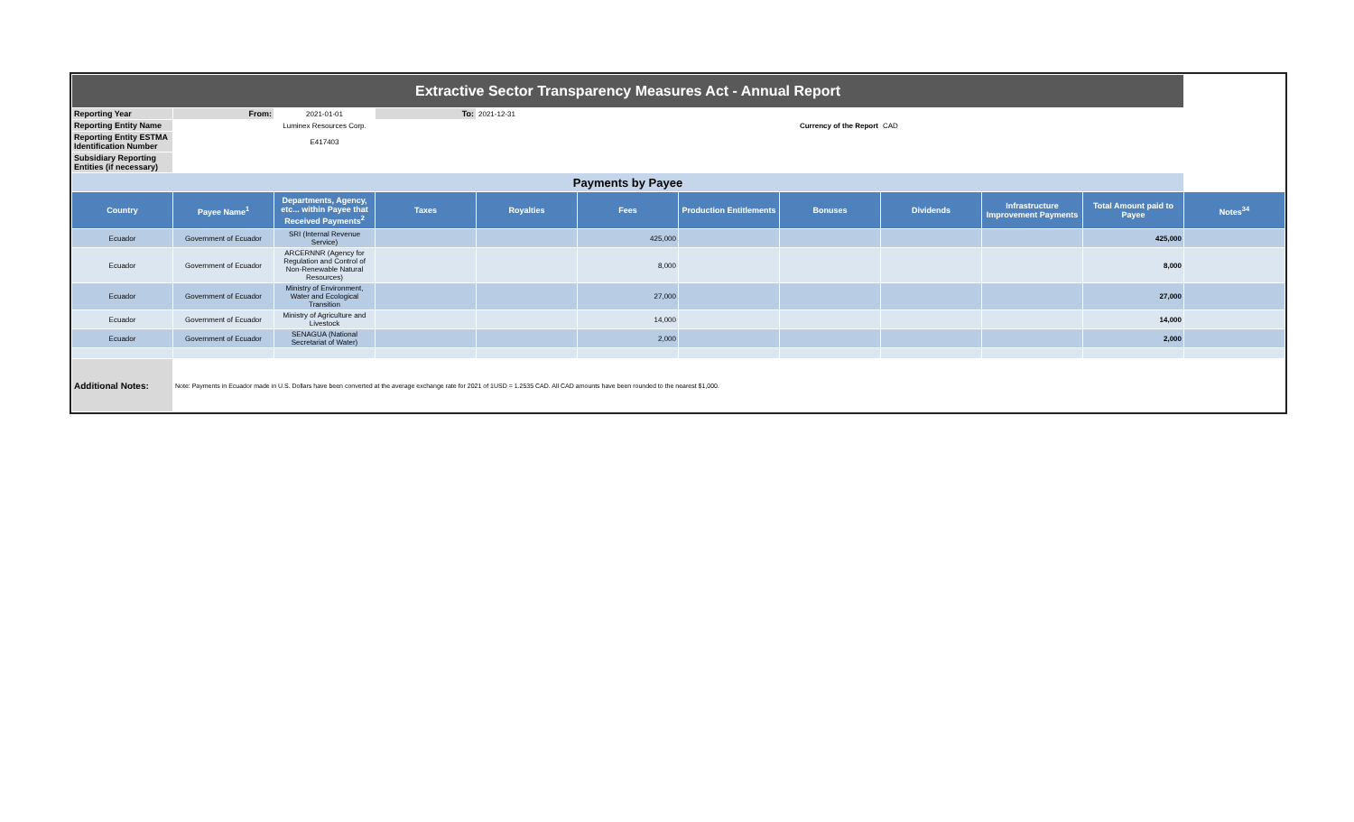| Extractive Sector Transparency Measures Act - Annual Report | | | | | | | | | | | |
| Reporting Year | From: | 2021-01-01 | To: | 2021-12-31 | | | | | | | |
| Reporting Entity Name | Luminex Resources Corp. | | | | | Currency of the Report | | CAD | | | |
| Reporting Entity ESTMA Identification Number | E417403 | | | | | | | | | | |
| Subsidiary Reporting Entities (if necessary) | | | | | | | | | | | |
| Payments by Payee | | | | | | | | | | | |
| Country | Payee Name<sup>1</sup> | Departments, Agency, etc... within Payee that Received Payments<sup>2</sup> | Taxes | Royalties | Fees | Production Entitlements | Bonuses | Dividends | Infrastructure Improvement Payments | Total Amount paid to Payee | Notes<sup>34</sup> |
| Ecuador | Government of Ecuador | SRI (Internal Revenue Service) | | | 425,000 | | | | | 425,000 | |
| Ecuador | Government of Ecuador | ARCERNNR (Agency for Regulation and Control of Non-Renewable Natural Resources) | | | 8,000 | | | | | 8,000 | |
| Ecuador | Government of Ecuador | Ministry of Environment, Water and Ecological Transition | | | 27,000 | | | | | 27,000 | |
| Ecuador | Government of Ecuador | Ministry of Agriculture and Livestock | | | 14,000 | | | | | 14,000 | |
| Ecuador | Government of Ecuador | SENAGUA (National Secretariat of Water) | | | 2,000 | | | | | 2,000 | |
| Additional Notes: | Note: Payments in Ecuador made in U.S. Dollars have been converted at the average exchange rate for 2021 of 1USD = 1.2535 CAD. All CAD amounts have been rounded to the nearest $1,000. | | | | | | | | | | |